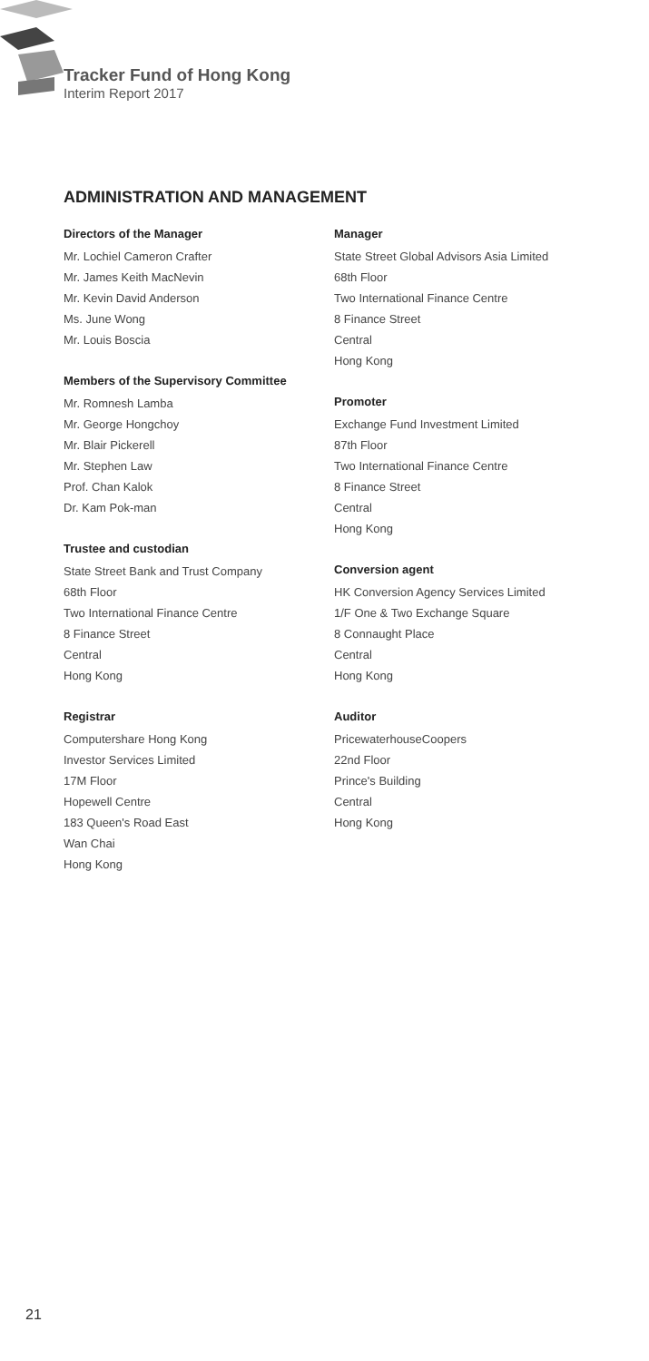Tracker Fund of Hong Kong
Interim Report 2017
ADMINISTRATION AND MANAGEMENT
Directors of the Manager
Mr. Lochiel Cameron Crafter
Mr. James Keith MacNevin
Mr. Kevin David Anderson
Ms. June Wong
Mr. Louis Boscia
Members of the Supervisory Committee
Mr. Romnesh Lamba
Mr. George Hongchoy
Mr. Blair Pickerell
Mr. Stephen Law
Prof. Chan Kalok
Dr. Kam Pok-man
Trustee and custodian
State Street Bank and Trust Company
68th Floor
Two International Finance Centre
8 Finance Street
Central
Hong Kong
Registrar
Computershare Hong Kong
Investor Services Limited
17M Floor
Hopewell Centre
183 Queen's Road East
Wan Chai
Hong Kong
Manager
State Street Global Advisors Asia Limited
68th Floor
Two International Finance Centre
8 Finance Street
Central
Hong Kong
Promoter
Exchange Fund Investment Limited
87th Floor
Two International Finance Centre
8 Finance Street
Central
Hong Kong
Conversion agent
HK Conversion Agency Services Limited
1/F One & Two Exchange Square
8 Connaught Place
Central
Hong Kong
Auditor
PricewaterhouseCoopers
22nd Floor
Prince's Building
Central
Hong Kong
21